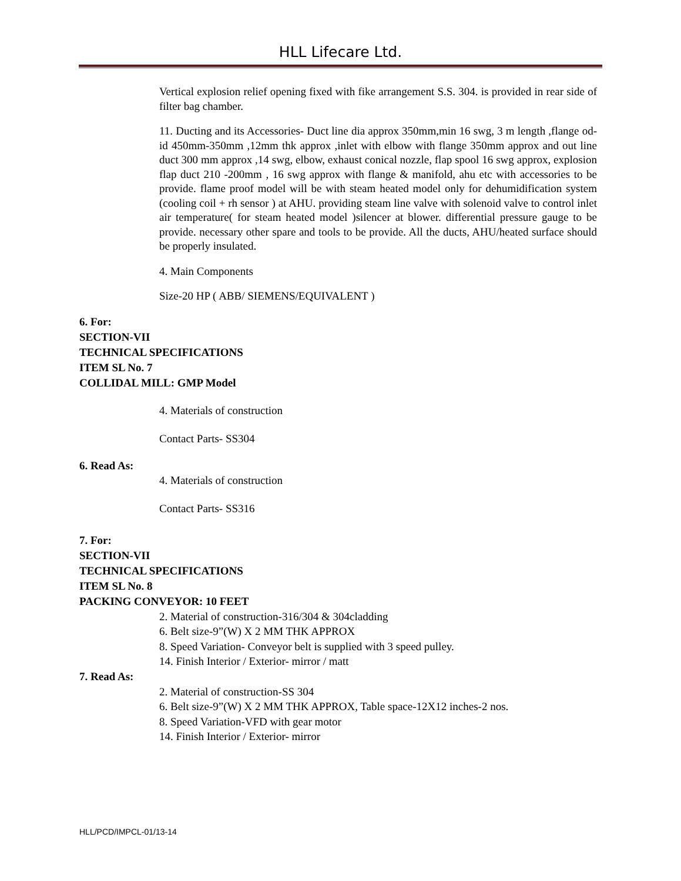HLL Lifecare Ltd.
Vertical explosion relief opening fixed with fike arrangement S.S. 304. is provided in rear side of filter bag chamber.
11. Ducting and its Accessories- Duct line dia approx 350mm,min 16 swg, 3 m length ,flange od-id 450mm-350mm ,12mm thk approx ,inlet with elbow with flange 350mm approx and out line duct 300 mm approx ,14 swg, elbow, exhaust conical nozzle, flap spool 16 swg approx, explosion flap duct 210 -200mm , 16 swg approx with flange & manifold, ahu etc with accessories to be provide. flame proof model will be with steam heated model only for dehumidification system (cooling coil + rh sensor ) at AHU. providing steam line valve with solenoid valve to control inlet air temperature( for steam heated model )silencer at blower. differential pressure gauge to be provide. necessary other spare and tools to be provide. All the ducts, AHU/heated surface should be properly insulated.
4. Main Components
Size-20 HP ( ABB/ SIEMENS/EQUIVALENT )
6. For:
SECTION-VII
TECHNICAL SPECIFICATIONS
ITEM SL No. 7
COLLIDAL MILL: GMP Model
4. Materials of construction
Contact Parts- SS304
6. Read As:
4. Materials of construction
Contact Parts- SS316
7. For:
SECTION-VII
TECHNICAL SPECIFICATIONS
ITEM SL No. 8
PACKING CONVEYOR: 10 FEET
2. Material of construction-316/304 & 304cladding
6. Belt size-9”(W) X 2 MM THK APPROX
8. Speed Variation- Conveyor belt is supplied with 3 speed pulley.
14. Finish Interior / Exterior- mirror / matt
7. Read As:
2. Material of construction-SS 304
6. Belt size-9”(W) X 2 MM THK APPROX, Table space-12X12 inches-2 nos.
8. Speed Variation-VFD with gear motor
14. Finish Interior / Exterior- mirror
HLL/PCD/IMPCL-01/13-14